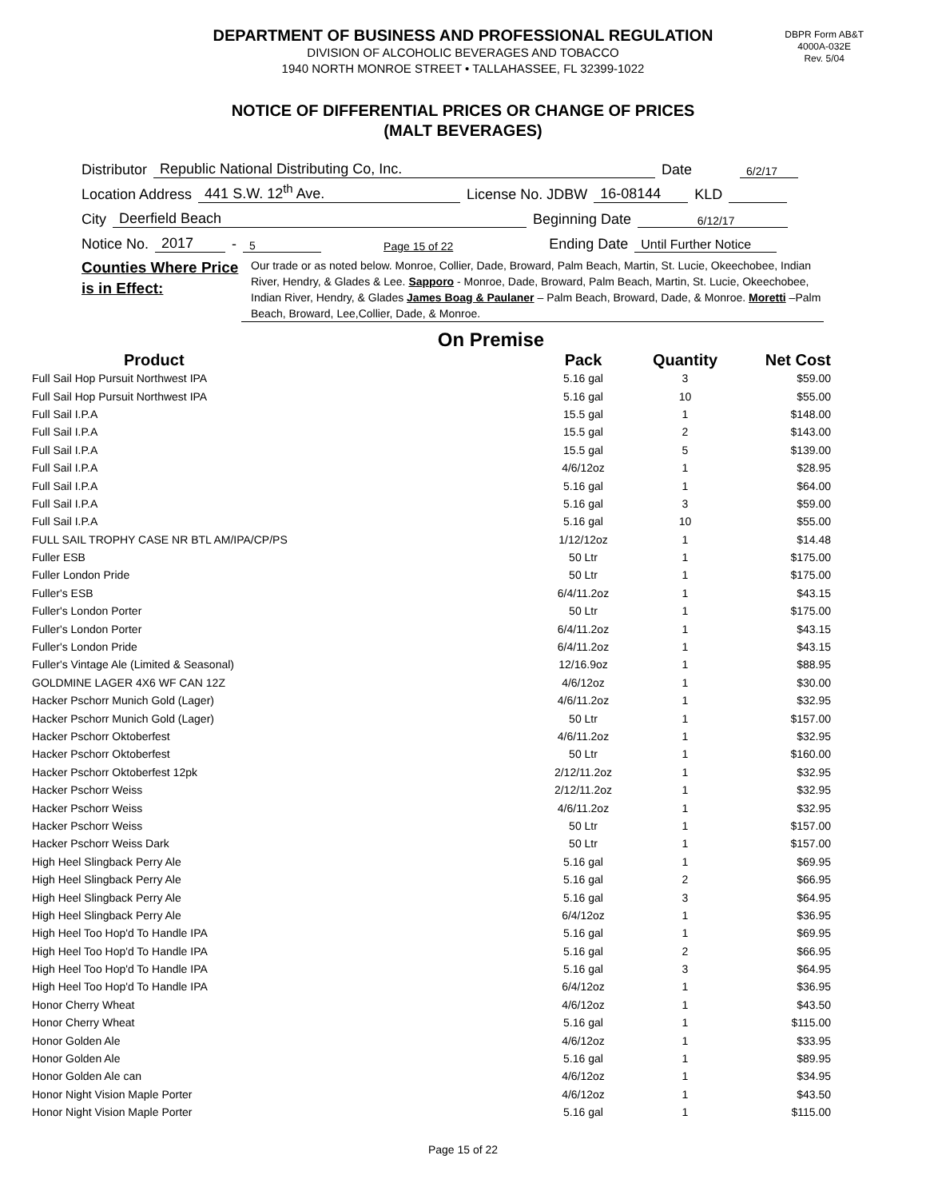DBPR Form AB&T
4000A-032E
Rev. 5/04
DEPARTMENT OF BUSINESS AND PROFESSIONAL REGULATION
DIVISION OF ALCOHOLIC BEVERAGES AND TOBACCO
1940 NORTH MONROE STREET • TALLAHASSEE, FL 32399-1022
NOTICE OF DIFFERENTIAL PRICES OR CHANGE OF PRICES
(MALT BEVERAGES)
Distributor Republic National Distributing Co, Inc. Date 6/2/17
Location Address 441 S.W. 12<sup>th</sup> Ave. License No. JDBW 16-08144 KLD
City Deerfield Beach Beginning Date 6/12/17
Notice No. 2017 - 5 Page 15 of 22 Ending Date Until Further Notice
Counties Where Price is in Effect:
Our trade or as noted below. Monroe, Collier, Dade, Broward, Palm Beach, Martin, St. Lucie, Okeechobee, Indian River, Hendry, & Glades & Lee. Sapporo - Monroe, Dade, Broward, Palm Beach, Martin, St. Lucie, Okeechobee, Indian River, Hendry, & Glades James Boag & Paulaner – Palm Beach, Broward, Dade, & Monroe. Moretti –Palm Beach, Broward, Lee,Collier, Dade, & Monroe.
On Premise
| Product | Pack | Quantity | Net Cost |
| --- | --- | --- | --- |
| Full Sail Hop Pursuit Northwest IPA | 5.16 gal | 3 | $59.00 |
| Full Sail Hop Pursuit Northwest IPA | 5.16 gal | 10 | $55.00 |
| Full Sail I.P.A | 15.5 gal | 1 | $148.00 |
| Full Sail I.P.A | 15.5 gal | 2 | $143.00 |
| Full Sail I.P.A | 15.5 gal | 5 | $139.00 |
| Full Sail I.P.A | 4/6/12oz | 1 | $28.95 |
| Full Sail I.P.A | 5.16 gal | 1 | $64.00 |
| Full Sail I.P.A | 5.16 gal | 3 | $59.00 |
| Full Sail I.P.A | 5.16 gal | 10 | $55.00 |
| FULL SAIL TROPHY CASE NR BTL AM/IPA/CP/PS | 1/12/12oz | 1 | $14.48 |
| Fuller ESB | 50 Ltr | 1 | $175.00 |
| Fuller London Pride | 50 Ltr | 1 | $175.00 |
| Fuller's ESB | 6/4/11.2oz | 1 | $43.15 |
| Fuller's London Porter | 50 Ltr | 1 | $175.00 |
| Fuller's London Porter | 6/4/11.2oz | 1 | $43.15 |
| Fuller's London Pride | 6/4/11.2oz | 1 | $43.15 |
| Fuller's Vintage Ale (Limited & Seasonal) | 12/16.9oz | 1 | $88.95 |
| GOLDMINE LAGER 4X6 WF CAN 12Z | 4/6/12oz | 1 | $30.00 |
| Hacker Pschorr Munich Gold (Lager) | 4/6/11.2oz | 1 | $32.95 |
| Hacker Pschorr Munich Gold (Lager) | 50 Ltr | 1 | $157.00 |
| Hacker Pschorr Oktoberfest | 4/6/11.2oz | 1 | $32.95 |
| Hacker Pschorr Oktoberfest | 50 Ltr | 1 | $160.00 |
| Hacker Pschorr Oktoberfest 12pk | 2/12/11.2oz | 1 | $32.95 |
| Hacker Pschorr Weiss | 2/12/11.2oz | 1 | $32.95 |
| Hacker Pschorr Weiss | 4/6/11.2oz | 1 | $32.95 |
| Hacker Pschorr Weiss | 50 Ltr | 1 | $157.00 |
| Hacker Pschorr Weiss Dark | 50 Ltr | 1 | $157.00 |
| High Heel Slingback Perry Ale | 5.16 gal | 1 | $69.95 |
| High Heel Slingback Perry Ale | 5.16 gal | 2 | $66.95 |
| High Heel Slingback Perry Ale | 5.16 gal | 3 | $64.95 |
| High Heel Slingback Perry Ale | 6/4/12oz | 1 | $36.95 |
| High Heel Too Hop'd To Handle IPA | 5.16 gal | 1 | $69.95 |
| High Heel Too Hop'd To Handle IPA | 5.16 gal | 2 | $66.95 |
| High Heel Too Hop'd To Handle IPA | 5.16 gal | 3 | $64.95 |
| High Heel Too Hop'd To Handle IPA | 6/4/12oz | 1 | $36.95 |
| Honor Cherry Wheat | 4/6/12oz | 1 | $43.50 |
| Honor Cherry Wheat | 5.16 gal | 1 | $115.00 |
| Honor Golden Ale | 4/6/12oz | 1 | $33.95 |
| Honor Golden Ale | 5.16 gal | 1 | $89.95 |
| Honor Golden Ale can | 4/6/12oz | 1 | $34.95 |
| Honor Night Vision Maple Porter | 4/6/12oz | 1 | $43.50 |
| Honor Night Vision Maple Porter | 5.16 gal | 1 | $115.00 |
Page 15 of 22